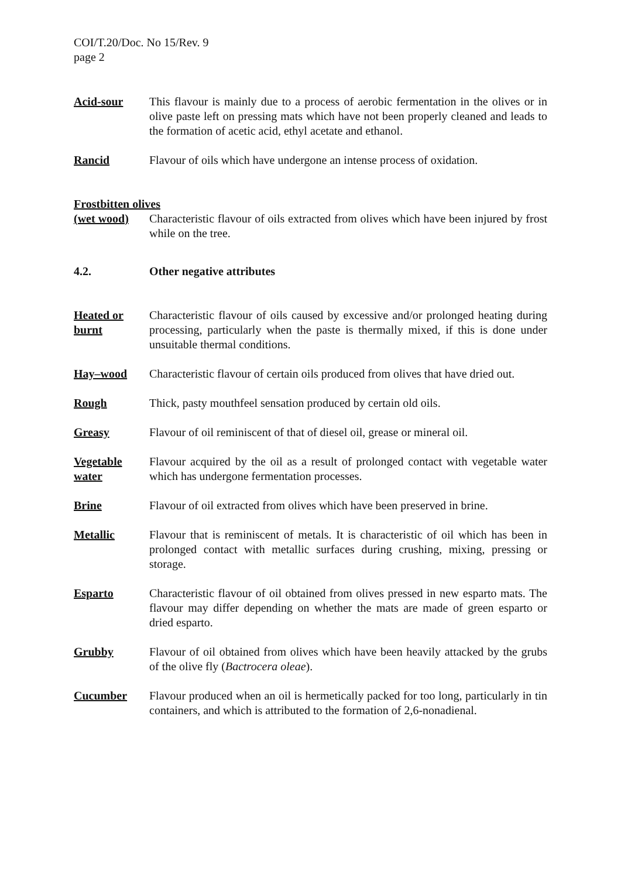COI/T.20/Doc. No 15/Rev. 9
page 2
Acid-sour This flavour is mainly due to a process of aerobic fermentation in the olives or in olive paste left on pressing mats which have not been properly cleaned and leads to the formation of acetic acid, ethyl acetate and ethanol.
Rancid Flavour of oils which have undergone an intense process of oxidation.
Frostbitten olives
(wet wood) Characteristic flavour of oils extracted from olives which have been injured by frost while on the tree.
4.2. Other negative attributes
Heated or burnt
Characteristic flavour of oils caused by excessive and/or prolonged heating during processing, particularly when the paste is thermally mixed, if this is done under unsuitable thermal conditions.
Hay–wood Characteristic flavour of certain oils produced from olives that have dried out.
Rough Thick, pasty mouthfeel sensation produced by certain old oils.
Greasy Flavour of oil reminiscent of that of diesel oil, grease or mineral oil.
Vegetable water
Flavour acquired by the oil as a result of prolonged contact with vegetable water which has undergone fermentation processes.
Brine Flavour of oil extracted from olives which have been preserved in brine.
Metallic Flavour that is reminiscent of metals. It is characteristic of oil which has been in prolonged contact with metallic surfaces during crushing, mixing, pressing or storage.
Esparto Characteristic flavour of oil obtained from olives pressed in new esparto mats. The flavour may differ depending on whether the mats are made of green esparto or dried esparto.
Grubby Flavour of oil obtained from olives which have been heavily attacked by the grubs of the olive fly (Bactrocera oleae).
Cucumber Flavour produced when an oil is hermetically packed for too long, particularly in tin containers, and which is attributed to the formation of 2,6-nonadienal.